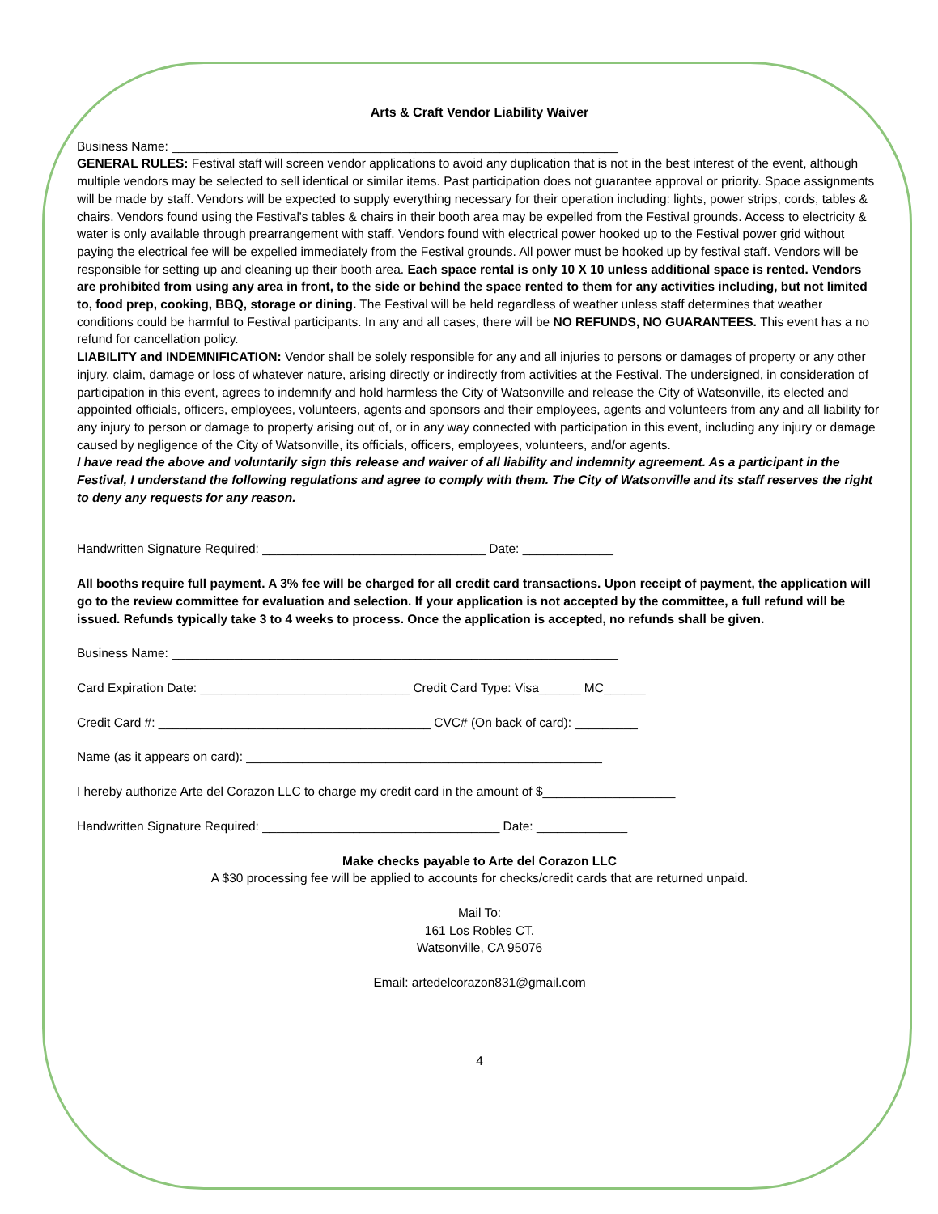Arts & Craft Vendor Liability Waiver
Business Name: ________________________________________________________________
GENERAL RULES: Festival staff will screen vendor applications to avoid any duplication that is not in the best interest of the event, although multiple vendors may be selected to sell identical or similar items. Past participation does not guarantee approval or priority. Space assignments will be made by staff. Vendors will be expected to supply everything necessary for their operation including: lights, power strips, cords, tables & chairs. Vendors found using the Festival's tables & chairs in their booth area may be expelled from the Festival grounds. Access to electricity & water is only available through prearrangement with staff. Vendors found with electrical power hooked up to the Festival power grid without paying the electrical fee will be expelled immediately from the Festival grounds. All power must be hooked up by festival staff. Vendors will be responsible for setting up and cleaning up their booth area. Each space rental is only 10 X 10 unless additional space is rented. Vendors are prohibited from using any area in front, to the side or behind the space rented to them for any activities including, but not limited to, food prep, cooking, BBQ, storage or dining. The Festival will be held regardless of weather unless staff determines that weather conditions could be harmful to Festival participants. In any and all cases, there will be NO REFUNDS, NO GUARANTEES. This event has a no refund for cancellation policy.
LIABILITY and INDEMNIFICATION: Vendor shall be solely responsible for any and all injuries to persons or damages of property or any other injury, claim, damage or loss of whatever nature, arising directly or indirectly from activities at the Festival. The undersigned, in consideration of participation in this event, agrees to indemnify and hold harmless the City of Watsonville and release the City of Watsonville, its elected and appointed officials, officers, employees, volunteers, agents and sponsors and their employees, agents and volunteers from any and all liability for any injury to person or damage to property arising out of, or in any way connected with participation in this event, including any injury or damage caused by negligence of the City of Watsonville, its officials, officers, employees, volunteers, and/or agents.
I have read the above and voluntarily sign this release and waiver of all liability and indemnity agreement. As a participant in the Festival, I understand the following regulations and agree to comply with them. The City of Watsonville and its staff reserves the right to deny any requests for any reason.
Handwritten Signature Required: ________________________________ Date: _____________
All booths require full payment. A 3% fee will be charged for all credit card transactions. Upon receipt of payment, the application will go to the review committee for evaluation and selection. If your application is not accepted by the committee, a full refund will be issued. Refunds typically take 3 to 4 weeks to process. Once the application is accepted, no refunds shall be given.
Business Name: ________________________________________________________________
Card Expiration Date: ______________________________ Credit Card Type: Visa______ MC______
Credit Card #: _______________________________________ CVC# (On back of card): _________
Name (as it appears on card): ___________________________________________________
I hereby authorize Arte del Corazon LLC to charge my credit card in the amount of $___________________
Handwritten Signature Required: __________________________________ Date: _____________
Make checks payable to Arte del Corazon LLC
A $30 processing fee will be applied to accounts for checks/credit cards that are returned unpaid.
Mail To:
161 Los Robles CT.
Watsonville, CA 95076
Email: artedelcorazon831@gmail.com
4